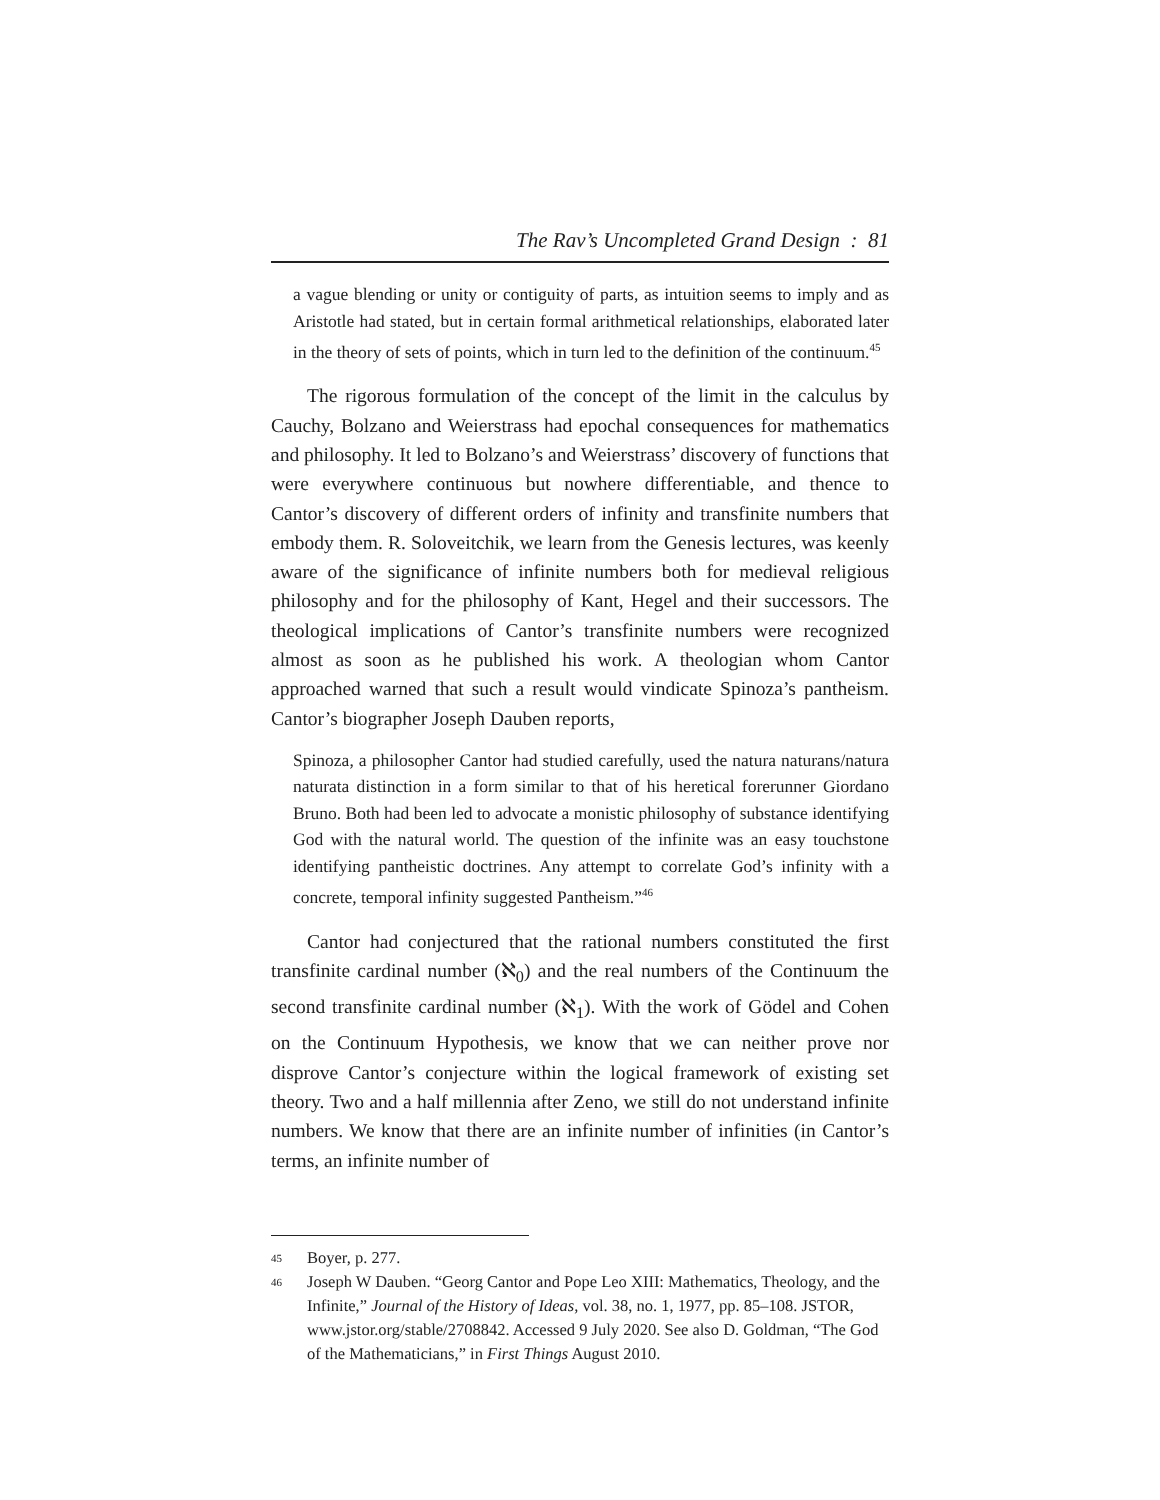The Rav’s Uncompleted Grand Design : 81
a vague blending or unity or contiguity of parts, as intuition seems to imply and as Aristotle had stated, but in certain formal arithmetical relationships, elaborated later in the theory of sets of points, which in turn led to the definition of the continuum.<sup>45</sup>
The rigorous formulation of the concept of the limit in the calculus by Cauchy, Bolzano and Weierstrass had epochal consequences for mathematics and philosophy. It led to Bolzano’s and Weierstrass’ discovery of functions that were everywhere continuous but nowhere differentiable, and thence to Cantor’s discovery of different orders of infinity and transfinite numbers that embody them. R. Soloveitchik, we learn from the Genesis lectures, was keenly aware of the significance of infinite numbers both for medieval religious philosophy and for the philosophy of Kant, Hegel and their successors. The theological implications of Cantor’s transfinite numbers were recognized almost as soon as he published his work. A theologian whom Cantor approached warned that such a result would vindicate Spinoza’s pantheism. Cantor’s biographer Joseph Dauben reports,
Spinoza, a philosopher Cantor had studied carefully, used the natura naturans/natura naturata distinction in a form similar to that of his heretical forerunner Giordano Bruno. Both had been led to advocate a monistic philosophy of substance identifying God with the natural world. The question of the infinite was an easy touchstone identifying pantheistic doctrines. Any attempt to correlate God’s infinity with a concrete, temporal infinity suggested Pantheism.”<sup>46</sup>
Cantor had conjectured that the rational numbers constituted the first transfinite cardinal number (ℵ<sub>0</sub>) and the real numbers of the Continuum the second transfinite cardinal number (ℵ<sub>1</sub>). With the work of Gödel and Cohen on the Continuum Hypothesis, we know that we can neither prove nor disprove Cantor’s conjecture within the logical framework of existing set theory. Two and a half millennia after Zeno, we still do not understand infinite numbers. We know that there are an infinite number of infinities (in Cantor’s terms, an infinite number of
45
Boyer, p. 277.
46
Joseph W Dauben. “Georg Cantor and Pope Leo XIII: Mathematics, Theology, and the Infinite,” Journal of the History of Ideas, vol. 38, no. 1, 1977, pp. 85–108. JSTOR, www.jstor.org/stable/2708842. Accessed 9 July 2020. See also D. Goldman, “The God of the Mathematicians,” in First Things August 2010.